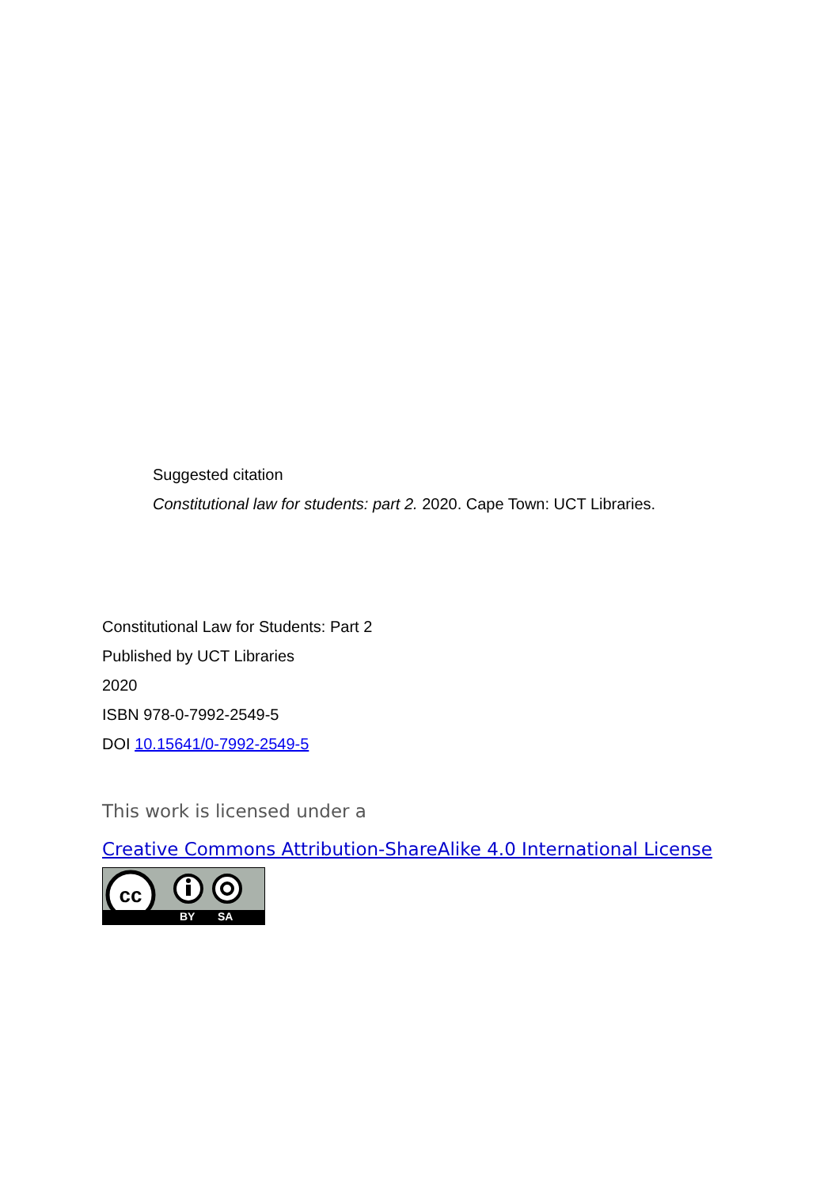Suggested citation
Constitutional law for students: part 2. 2020. Cape Town: UCT Libraries.
Constitutional Law for Students: Part 2
Published by UCT Libraries
2020
ISBN 978-0-7992-2549-5
DOI 10.15641/0-7992-2549-5
This work is licensed under a
Creative Commons Attribution-ShareAlike 4.0 International License
cc
BY SA